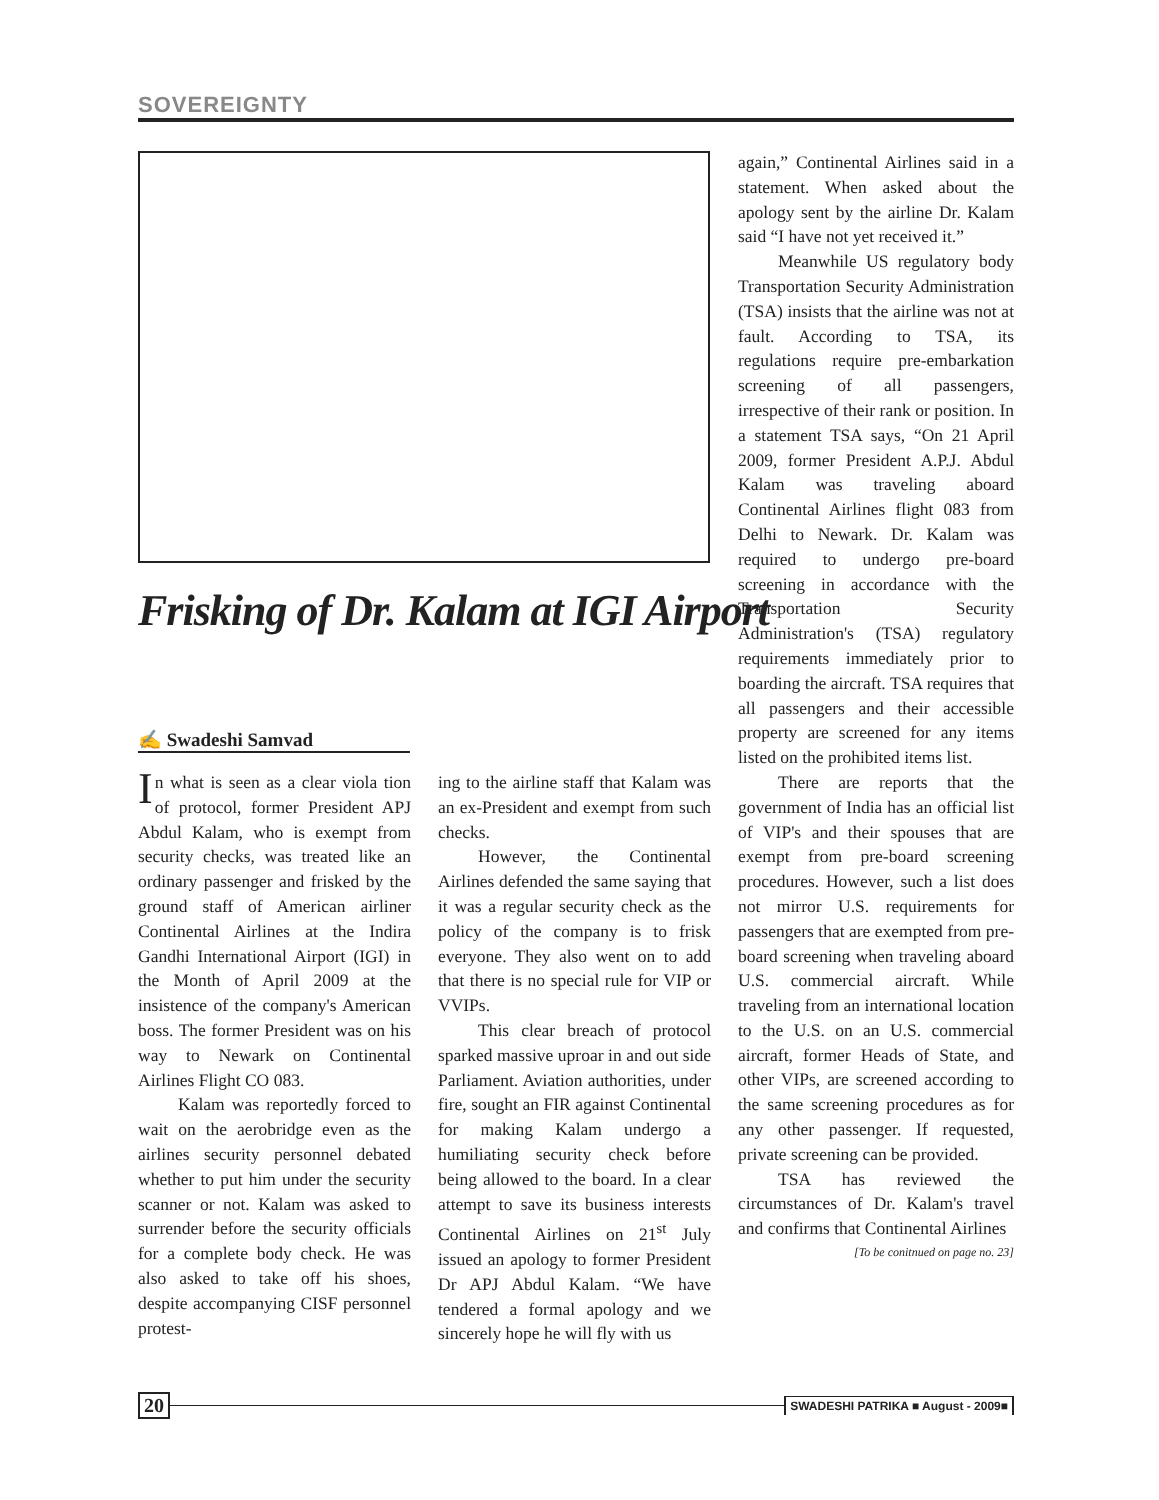SOVEREIGNTY
Frisking of Dr. Kalam at IGI Airport
✍ Swadeshi Samvad
In what is seen as a clear viola tion of protocol, former President APJ Abdul Kalam, who is exempt from security checks, was treated like an ordinary passenger and frisked by the ground staff of American airliner Continental Airlines at the Indira Gandhi International Airport (IGI) in the Month of April 2009 at the insistence of the company's American boss. The former President was on his way to Newark on Continental Airlines Flight CO 083.
Kalam was reportedly forced to wait on the aerobridge even as the airlines security personnel debated whether to put him under the security scanner or not. Kalam was asked to surrender before the security officials for a complete body check. He was also asked to take off his shoes, despite accompanying CISF personnel protest-
ing to the airline staff that Kalam was an ex-President and exempt from such checks.
However, the Continental Airlines defended the same saying that it was a regular security check as the policy of the company is to frisk everyone. They also went on to add that there is no special rule for VIP or VVIPs.
This clear breach of protocol sparked massive uproar in and out side Parliament. Aviation authorities, under fire, sought an FIR against Continental for making Kalam undergo a humiliating security check before being allowed to the board. In a clear attempt to save its business interests Continental Airlines on 21<sup>st</sup> July issued an apology to former President Dr APJ Abdul Kalam. “We have tendered a formal apology and we sincerely hope he will fly with us
again,” Continental Airlines said in a statement. When asked about the apology sent by the airline Dr. Kalam said “I have not yet received it.”
Meanwhile US regulatory body Transportation Security Administration (TSA) insists that the airline was not at fault. According to TSA, its regulations require pre-embarkation screening of all passengers, irrespective of their rank or position. In a statement TSA says, “On 21 April 2009, former President A.P.J. Abdul Kalam was traveling aboard Continental Airlines flight 083 from Delhi to Newark. Dr. Kalam was required to undergo pre-board screening in accordance with the Transportation Security Administration's (TSA) regulatory requirements immediately prior to boarding the aircraft. TSA requires that all passengers and their accessible property are screened for any items listed on the prohibited items list.
There are reports that the government of India has an official list of VIP's and their spouses that are exempt from pre-board screening procedures. However, such a list does not mirror U.S. requirements for passengers that are exempted from pre-board screening when traveling aboard U.S. commercial aircraft. While traveling from an international location to the U.S. on an U.S. commercial aircraft, former Heads of State, and other VIPs, are screened according to the same screening procedures as for any other passenger. If requested, private screening can be provided.
TSA has reviewed the circumstances of Dr. Kalam's travel and confirms that Continental Airlines
[To be conitnued on page no. 23]
20 SWADESHI PATRIKA ■ August - 2009■